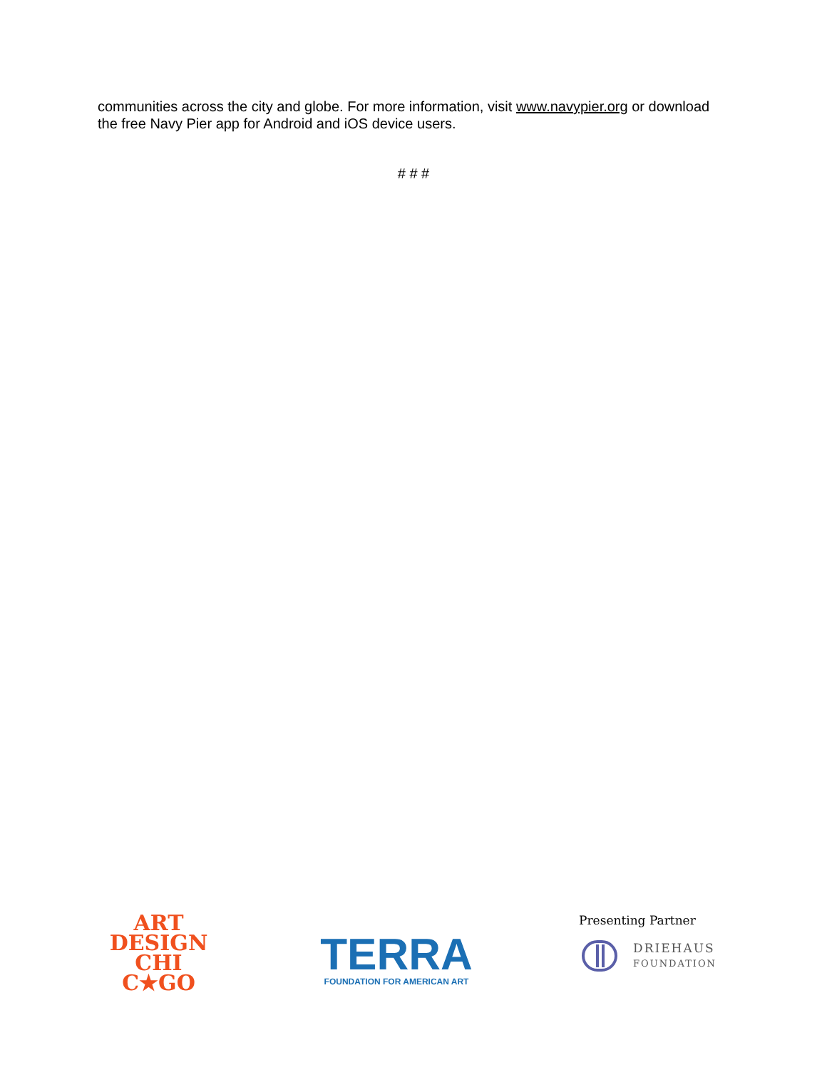communities across the city and globe. For more information, visit www.navypier.org or download the free Navy Pier app for Android and iOS device users.
# # #
ART
DESIGN
CHI
C★GO
TERRA
FOUNDATION FOR AMERICAN ART
Presenting Partner
DRIEHAUS
FOUNDATION